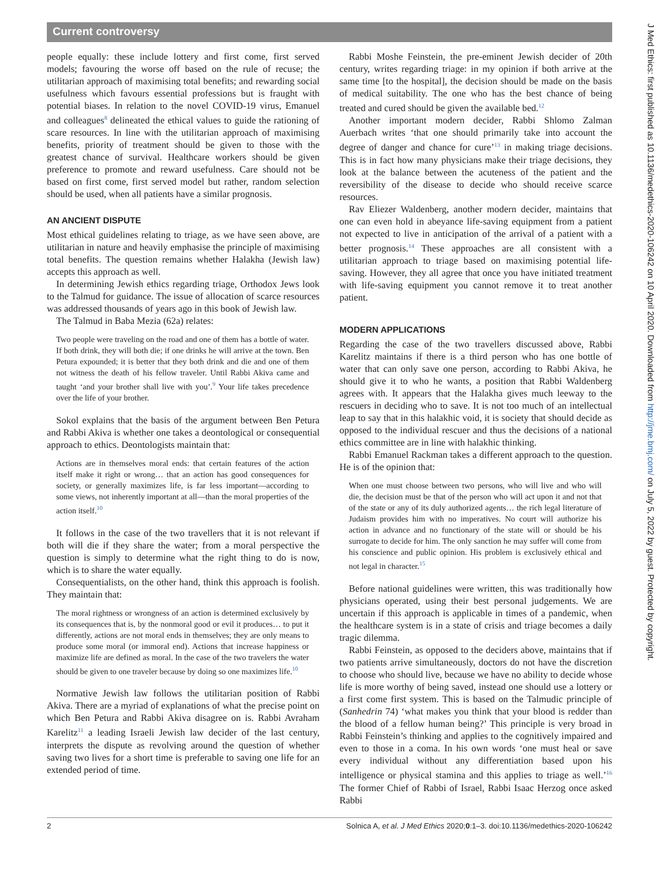Current controversy
people equally: these include lottery and first come, first served models; favouring the worse off based on the rule of recuse; the utilitarian approach of maximising total benefits; and rewarding social usefulness which favours essential professions but is fraught with potential biases. In relation to the novel COVID-19 virus, Emanuel and colleagues<sup>8</sup> delineated the ethical values to guide the rationing of scare resources. In line with the utilitarian approach of maximising benefits, priority of treatment should be given to those with the greatest chance of survival. Healthcare workers should be given preference to promote and reward usefulness. Care should not be based on first come, first served model but rather, random selection should be used, when all patients have a similar prognosis.
AN ANCIENT DISPUTE
Most ethical guidelines relating to triage, as we have seen above, are utilitarian in nature and heavily emphasise the principle of maximising total benefits. The question remains whether Halakha (Jewish law) accepts this approach as well.
In determining Jewish ethics regarding triage, Orthodox Jews look to the Talmud for guidance. The issue of allocation of scarce resources was addressed thousands of years ago in this book of Jewish law.
The Talmud in Baba Mezia (62a) relates:
Two people were traveling on the road and one of them has a bottle of water. If both drink, they will both die; if one drinks he will arrive at the town. Ben Petura expounded; it is better that they both drink and die and one of them not witness the death of his fellow traveler. Until Rabbi Akiva came and taught ‘and your brother shall live with you’.<sup>9</sup> Your life takes precedence over the life of your brother.
Sokol explains that the basis of the argument between Ben Petura and Rabbi Akiva is whether one takes a deontological or consequential approach to ethics. Deontologists maintain that:
Actions are in themselves moral ends: that certain features of the action itself make it right or wrong… that an action has good consequences for society, or generally maximizes life, is far less important—according to some views, not inherently important at all—than the moral properties of the action itself.<sup>10</sup>
It follows in the case of the two travellers that it is not relevant if both will die if they share the water; from a moral perspective the question is simply to determine what the right thing to do is now, which is to share the water equally.
Consequentialists, on the other hand, think this approach is foolish. They maintain that:
The moral rightness or wrongness of an action is determined exclusively by its consequences that is, by the nonmoral good or evil it produces… to put it differently, actions are not moral ends in themselves; they are only means to produce some moral (or immoral end). Actions that increase happiness or maximize life are defined as moral. In the case of the two travelers the water should be given to one traveler because by doing so one maximizes life.<sup>10</sup>
Normative Jewish law follows the utilitarian position of Rabbi Akiva. There are a myriad of explanations of what the precise point on which Ben Petura and Rabbi Akiva disagree on is. Rabbi Avraham Karelitz<sup>11</sup> a leading Israeli Jewish law decider of the last century, interprets the dispute as revolving around the question of whether saving two lives for a short time is preferable to saving one life for an extended period of time.
Rabbi Moshe Feinstein, the pre-eminent Jewish decider of 20th century, writes regarding triage: in my opinion if both arrive at the same time [to the hospital], the decision should be made on the basis of medical suitability. The one who has the best chance of being treated and cured should be given the available bed.<sup>12</sup>
Another important modern decider, Rabbi Shlomo Zalman Auerbach writes ‘that one should primarily take into account the degree of danger and chance for cure’<sup>13</sup> in making triage decisions. This is in fact how many physicians make their triage decisions, they look at the balance between the acuteness of the patient and the reversibility of the disease to decide who should receive scarce resources.
Rav Eliezer Waldenberg, another modern decider, maintains that one can even hold in abeyance life-saving equipment from a patient not expected to live in anticipation of the arrival of a patient with a better prognosis.<sup>14</sup> These approaches are all consistent with a utilitarian approach to triage based on maximising potential life-saving. However, they all agree that once you have initiated treatment with life-saving equipment you cannot remove it to treat another patient.
MODERN APPLICATIONS
Regarding the case of the two travellers discussed above, Rabbi Karelitz maintains if there is a third person who has one bottle of water that can only save one person, according to Rabbi Akiva, he should give it to who he wants, a position that Rabbi Waldenberg agrees with. It appears that the Halakha gives much leeway to the rescuers in deciding who to save. It is not too much of an intellectual leap to say that in this halakhic void, it is society that should decide as opposed to the individual rescuer and thus the decisions of a national ethics committee are in line with halakhic thinking.
Rabbi Emanuel Rackman takes a different approach to the question. He is of the opinion that:
When one must choose between two persons, who will live and who will die, the decision must be that of the person who will act upon it and not that of the state or any of its duly authorized agents… the rich legal literature of Judaism provides him with no imperatives. No court will authorize his action in advance and no functionary of the state will or should be his surrogate to decide for him. The only sanction he may suffer will come from his conscience and public opinion. His problem is exclusively ethical and not legal in character.<sup>15</sup>
Before national guidelines were written, this was traditionally how physicians operated, using their best personal judgements. We are uncertain if this approach is applicable in times of a pandemic, when the healthcare system is in a state of crisis and triage becomes a daily tragic dilemma.
Rabbi Feinstein, as opposed to the deciders above, maintains that if two patients arrive simultaneously, doctors do not have the discretion to choose who should live, because we have no ability to decide whose life is more worthy of being saved, instead one should use a lottery or a first come first system. This is based on the Talmudic principle of (Sanhedrin 74) ‘what makes you think that your blood is redder than the blood of a fellow human being?’ This principle is very broad in Rabbi Feinstein’s thinking and applies to the cognitively impaired and even to those in a coma. In his own words ‘one must heal or save every individual without any differentiation based upon his intelligence or physical stamina and this applies to triage as well.’<sup>16</sup> The former Chief of Rabbi of Israel, Rabbi Isaac Herzog once asked Rabbi
2 Solnica A, et al. J Med Ethics 2020;0:1–3. doi:10.1136/medethics-2020-106242
J Med Ethics: first published as 10.1136/medethics-2020-106242 on 10 April 2020. Downloaded from http://jme.bmj.com/ on July 5, 2022 by guest. Protected by copyright.